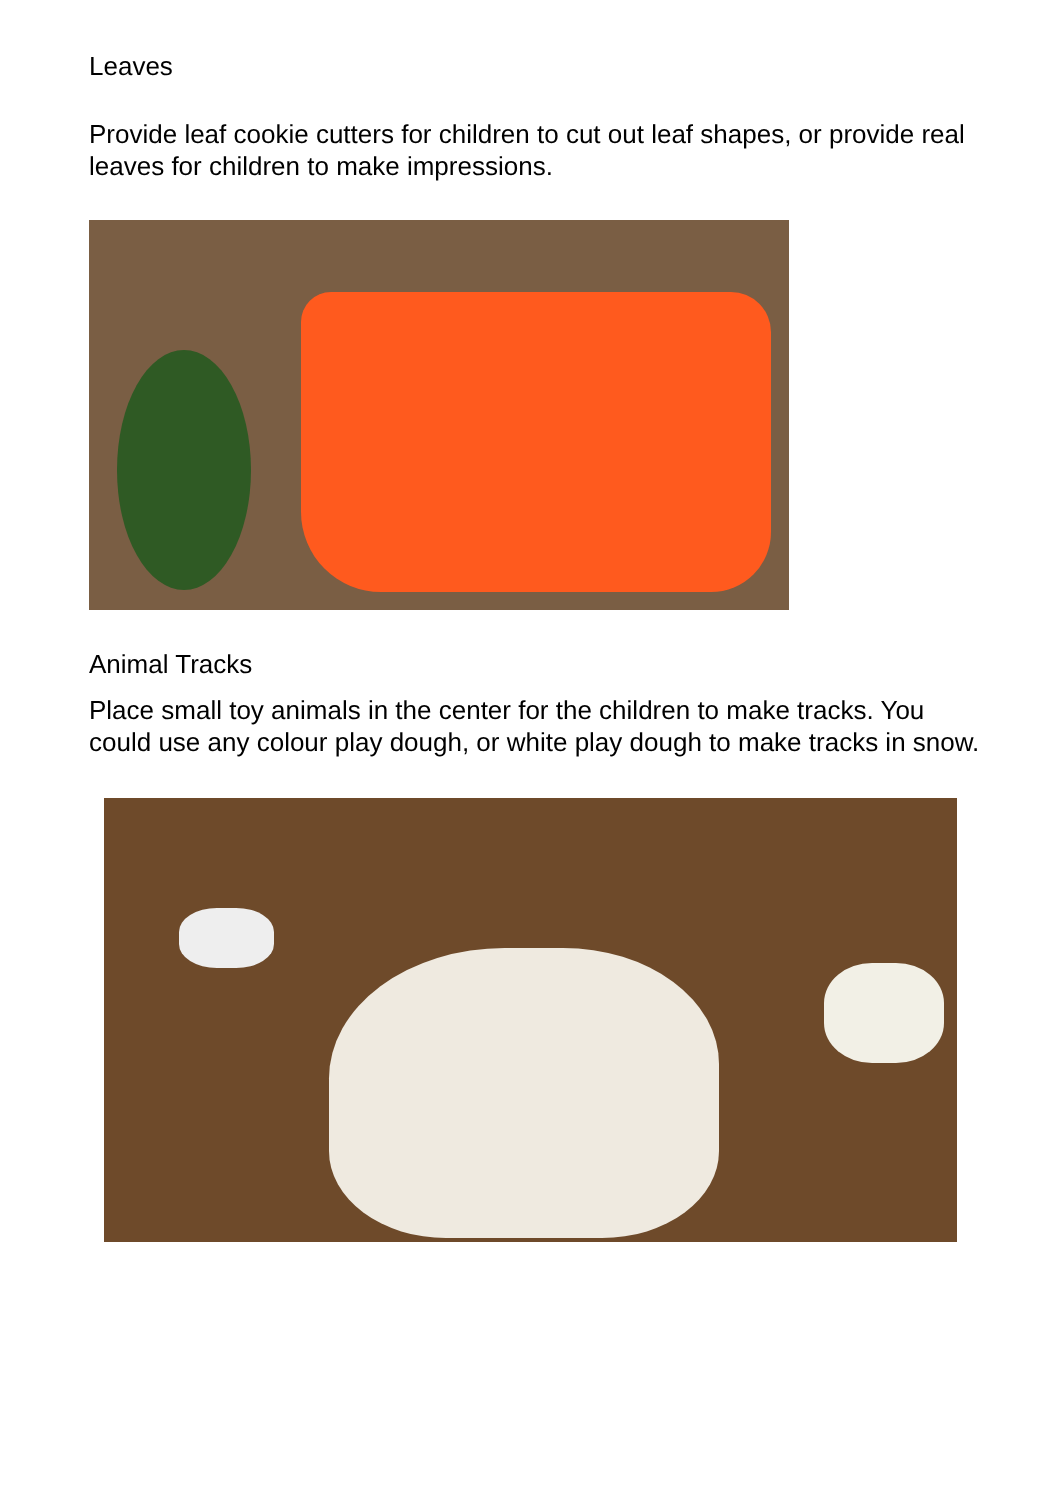Leaves
Provide leaf cookie cutters for children to cut out leaf shapes, or provide real leaves for children to make impressions.
Animal Tracks
Place small toy animals in the center for the children to make tracks. You could use any colour play dough, or white play dough to make tracks in snow.